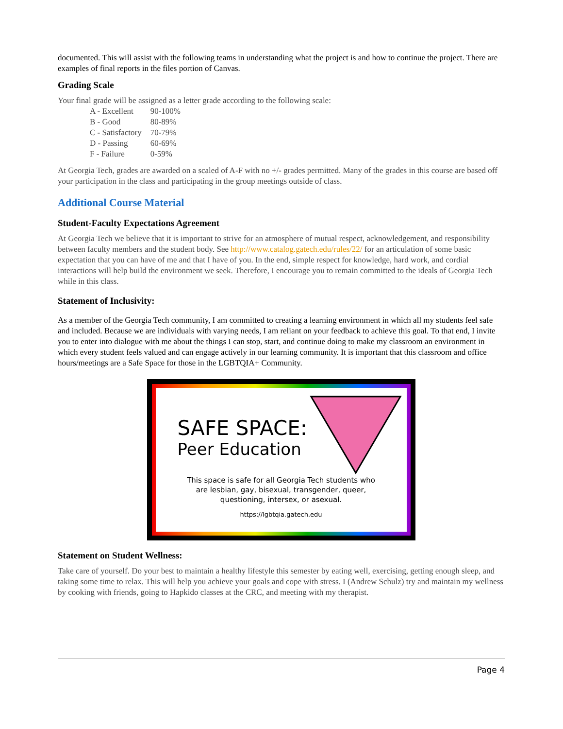documented. This will assist with the following teams in understanding what the project is and how to continue the project. There are examples of final reports in the files portion of Canvas.
Grading Scale
Your final grade will be assigned as a letter grade according to the following scale:
| A - Excellent | 90-100% |
| B - Good | 80-89% |
| C - Satisfactory | 70-79% |
| D - Passing | 60-69% |
| F - Failure | 0-59% |
At Georgia Tech, grades are awarded on a scaled of A-F with no +/- grades permitted. Many of the grades in this course are based off your participation in the class and participating in the group meetings outside of class.
Additional Course Material
Student-Faculty Expectations Agreement
At Georgia Tech we believe that it is important to strive for an atmosphere of mutual respect, acknowledgement, and responsibility between faculty members and the student body. See http://www.catalog.gatech.edu/rules/22/ for an articulation of some basic expectation that you can have of me and that I have of you. In the end, simple respect for knowledge, hard work, and cordial interactions will help build the environment we seek. Therefore, I encourage you to remain committed to the ideals of Georgia Tech while in this class.
Statement of Inclusivity:
As a member of the Georgia Tech community, I am committed to creating a learning environment in which all my students feel safe and included. Because we are individuals with varying needs, I am reliant on your feedback to achieve this goal. To that end, I invite you to enter into dialogue with me about the things I can stop, start, and continue doing to make my classroom an environment in which every student feels valued and can engage actively in our learning community. It is important that this classroom and office hours/meetings are a Safe Space for those in the LGBTQIA+ Community.
SAFE SPACE:
Peer Education
This space is safe for all Georgia Tech students who
are lesbian, gay, bisexual, transgender, queer,
questioning, intersex, or asexual.
https://lgbtqia.gatech.edu
Statement on Student Wellness:
Take care of yourself. Do your best to maintain a healthy lifestyle this semester by eating well, exercising, getting enough sleep, and taking some time to relax. This will help you achieve your goals and cope with stress. I (Andrew Schulz) try and maintain my wellness by cooking with friends, going to Hapkido classes at the CRC, and meeting with my therapist.
Page 4